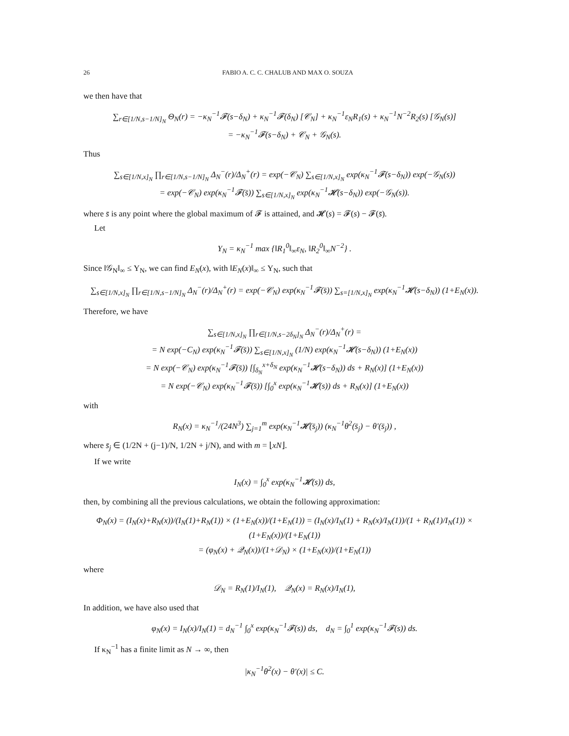26 FABIO A. C. C. CHALUB AND MAX O. SOUZA
we then have that
∑<sub>r∈[1/N,s−1/N]<sub>N</sub></sub> Θ<sub>N</sub>(r) = −κ<sub>N</sub><sup>−1</sup>𝓕(s−δ<sub>N</sub>) + κ<sub>N</sub><sup>−1</sup>𝓕(δ<sub>N</sub>) [𝒞<sub>N</sub>] + κ<sub>N</sub><sup>−1</sup>ε<sub>N</sub>R<sub>1</sub>(s) + κ<sub>N</sub><sup>−1</sup>N<sup>−2</sup>R<sub>2</sub>(s) [𝒢<sub>N</sub>(s)]
= −κ<sub>N</sub><sup>−1</sup>𝓕(s−δ<sub>N</sub>) + 𝒞<sub>N</sub> + 𝒢<sub>N</sub>(s).
Thus
∑<sub>s∈[1/N,x]<sub>N</sub></sub> ∏<sub>r∈[1/N,s−1/N]<sub>N</sub></sub> Δ<sub>N</sub><sup>−</sup>(r)/Δ<sub>N</sub><sup>+</sup>(r) = exp(−𝒞<sub>N</sub>) ∑<sub>s∈[1/N,x]<sub>N</sub></sub> exp(κ<sub>N</sub><sup>−1</sup>𝓕(s−δ<sub>N</sub>)) exp(−𝒢<sub>N</sub>(s))
= exp(−𝒞<sub>N</sub>) exp(κ<sub>N</sub><sup>−1</sup>𝓕(s̄)) ∑<sub>s∈[1/N,x]<sub>N</sub></sub> exp(κ<sub>N</sub><sup>−1</sup>𝓗(s−δ<sub>N</sub>)) exp(−𝒢<sub>N</sub>(s)).
where s̄ is any point where the global maximum of 𝓕 is attained, and 𝓗(s) = 𝓕(s) − 𝓕(s̄).
Let
Υ<sub>N</sub> = κ<sub>N</sub><sup>−1</sup> max {‖R<sub>1</sub><sup>0</sup>‖<sub>∞</sub>ε<sub>N</sub>, ‖R<sub>2</sub><sup>0</sup>‖<sub>∞</sub>N<sup>−2</sup>} .
Since ‖𝒢<sub>N</sub>‖<sub>∞</sub> ≤ Υ<sub>N</sub>, we can find E<sub>N</sub>(x), with ‖E<sub>N</sub>(x)‖<sub>∞</sub> ≤ Υ<sub>N</sub>, such that
∑<sub>s∈[1/N,x]<sub>N</sub></sub> ∏<sub>r∈[1/N,s−1/N]<sub>N</sub></sub> Δ<sub>N</sub><sup>−</sup>(r)/Δ<sub>N</sub><sup>+</sup>(r) = exp(−𝒞<sub>N</sub>) exp(κ<sub>N</sub><sup>−1</sup>𝓕(s̄)) ∑<sub>s=[1/N,x]<sub>N</sub></sub> exp(κ<sub>N</sub><sup>−1</sup>𝓗(s−δ<sub>N</sub>)) (1+E<sub>N</sub>(x)).
Therefore, we have
∑<sub>s∈[1/N,x]<sub>N</sub></sub> ∏<sub>r∈[1/N,s−2δ<sub>N</sub>]<sub>N</sub></sub> Δ<sub>N</sub><sup>−</sup>(r)/Δ<sub>N</sub><sup>+</sup>(r) =
= N exp(−C<sub>N</sub>) exp(κ<sub>N</sub><sup>−1</sup>𝓕(s̄)) ∑<sub>s∈[1/N,x]<sub>N</sub></sub> (1/N) exp(κ<sub>N</sub><sup>−1</sup>𝓗(s−δ<sub>N</sub>)) (1+E<sub>N</sub>(x))
= N exp(−𝒞<sub>N</sub>) exp(κ<sub>N</sub><sup>−1</sup>𝓕(s̄)) [∫<sub>δ<sub>N</sub></sub><sup>x+δ<sub>N</sub></sup> exp(κ<sub>N</sub><sup>−1</sup>𝓗(s−δ<sub>N</sub>)) ds + R<sub>N</sub>(x)] (1+E<sub>N</sub>(x))
= N exp(−𝒞<sub>N</sub>) exp(κ<sub>N</sub><sup>−1</sup>𝓕(s̄)) [∫<sub>0</sub><sup>x</sup> exp(κ<sub>N</sub><sup>−1</sup>𝓗(s)) ds + R<sub>N</sub>(x)] (1+E<sub>N</sub>(x))
with
R<sub>N</sub>(x) = κ<sub>N</sub><sup>−1</sup>/(24N<sup>3</sup>) ∑<sub>j=1</sub><sup>m</sup> exp(κ<sub>N</sub><sup>−1</sup>𝓗(s̄<sub>j</sub>)) (κ<sub>N</sub><sup>−1</sup>θ<sup>2</sup>(s̄<sub>j</sub>) − θ′(s̄<sub>j</sub>)) ,
where s̄<sub>j</sub> ∈ (1/2N + (j−1)/N, 1/2N + j/N), and with m = ⌊xN⌋.
If we write
I<sub>N</sub>(x) = ∫<sub>0</sub><sup>x</sup> exp(κ<sub>N</sub><sup>−1</sup>𝓗(s)) ds,
then, by combining all the previous calculations, we obtain the following approximation:
Φ<sub>N</sub>(x) = (I<sub>N</sub>(x)+R<sub>N</sub>(x))/(I<sub>N</sub>(1)+R<sub>N</sub>(1)) × (1+E<sub>N</sub>(x))/(1+E<sub>N</sub>(1)) = (I<sub>N</sub>(x)/I<sub>N</sub>(1) + R<sub>N</sub>(x)/I<sub>N</sub>(1))/(1 + R<sub>N</sub>(1)/I<sub>N</sub>(1)) × (1+E<sub>N</sub>(x))/(1+E<sub>N</sub>(1))
= (φ<sub>N</sub>(x) + 𝒬<sub>N</sub>(x))/(1+𝒟<sub>N</sub>) × (1+E<sub>N</sub>(x))/(1+E<sub>N</sub>(1))
where
𝒟<sub>N</sub> = R<sub>N</sub>(1)/I<sub>N</sub>(1), 𝒬<sub>N</sub>(x) = R<sub>N</sub>(x)/I<sub>N</sub>(1),
In addition, we have also used that
φ<sub>N</sub>(x) = I<sub>N</sub>(x)/I<sub>N</sub>(1) = d<sub>N</sub><sup>−1</sup> ∫<sub>0</sub><sup>x</sup> exp(κ<sub>N</sub><sup>−1</sup>𝓕(s)) ds, d<sub>N</sub> = ∫<sub>0</sub><sup>1</sup> exp(κ<sub>N</sub><sup>−1</sup>𝓕(s)) ds.
If κ<sub>N</sub><sup>−1</sup> has a finite limit as N → ∞, then
|κ<sub>N</sub><sup>−1</sup>θ<sup>2</sup>(x) − θ′(x)| ≤ C.